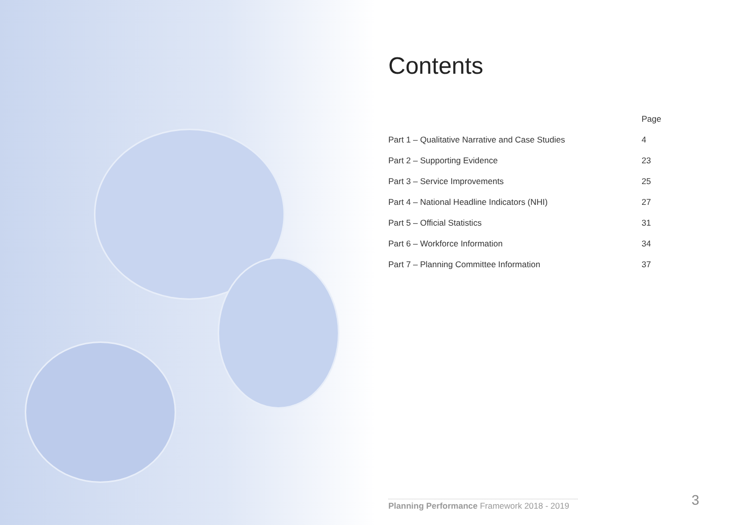Contents
| | Page |
| --- | --- |
| Part 1 – Qualitative Narrative and Case Studies | 4 |
| Part 2 – Supporting Evidence | 23 |
| Part 3 – Service Improvements | 25 |
| Part 4 – National Headline Indicators (NHI) | 27 |
| Part 5 – Official Statistics | 31 |
| Part 6 – Workforce Information | 34 |
| Part 7 – Planning Committee Information | 37 |
Planning Performance Framework 2018 - 2019
3